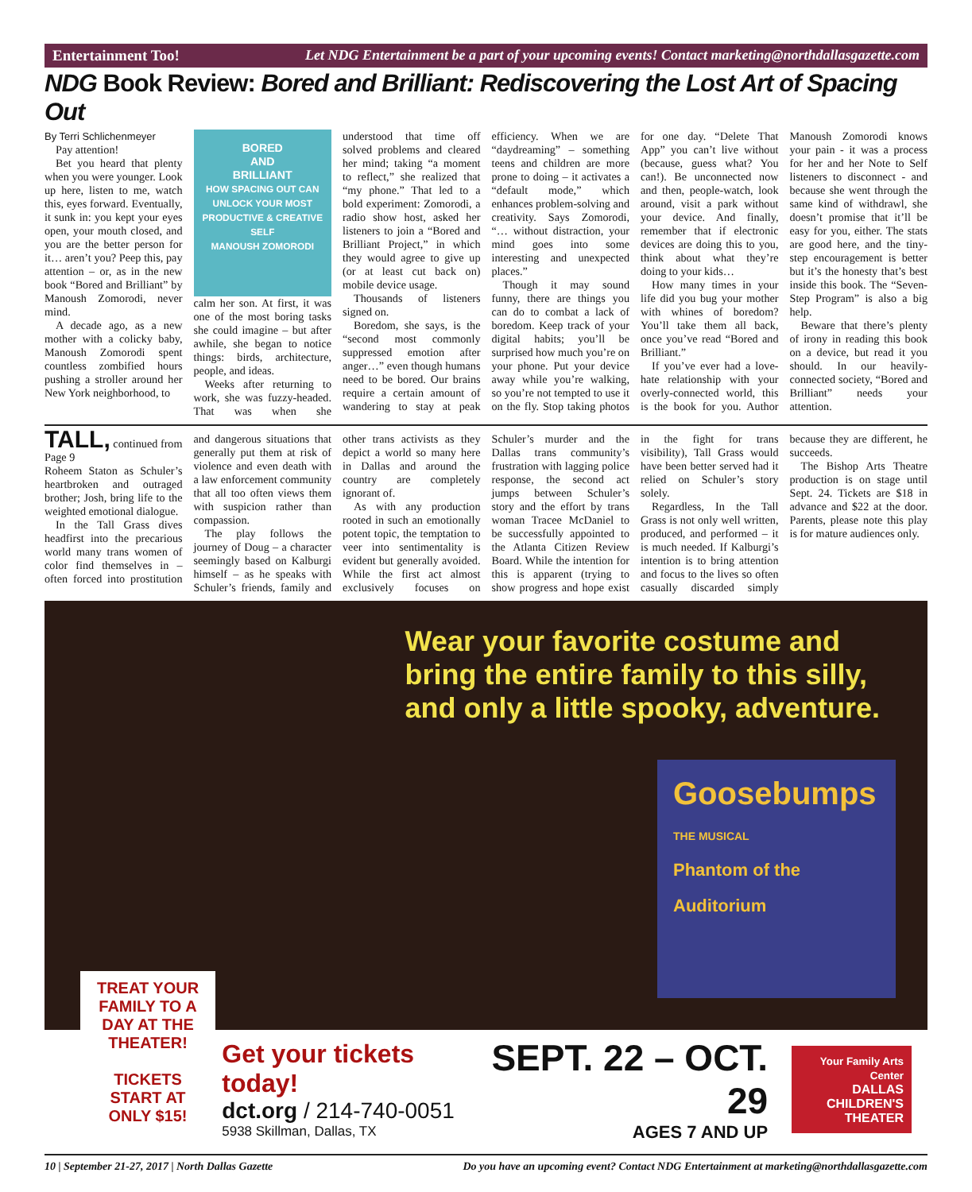Entertainment Too! Let NDG Entertainment be a part of your upcoming events! Contact marketing@northdallasgazette.com
NDG Book Review: Bored and Brilliant: Rediscovering the Lost Art of Spacing Out
By Terri Schlichenmeyer
Pay attention!
Bet you heard that plenty when you were younger. Look up here, listen to me, watch this, eyes forward. Eventually, it sunk in: you kept your eyes open, your mouth closed, and you are the better person for it… aren’t you? Peep this, pay attention – or, as in the new book “Bored and Brilliant” by Manoush Zomorodi, never mind.
A decade ago, as a new mother with a colicky baby, Manoush Zomorodi spent countless zombified hours pushing a stroller around her New York neighborhood, to
BORED
AND
BRILLIANT
HOW SPACING OUT CAN UNLOCK YOUR MOST PRODUCTIVE & CREATIVE SELF
MANOUSH ZOMORODI
calm her son. At first, it was one of the most boring tasks she could imagine – but after awhile, she began to notice things: birds, architecture, people, and ideas.
Weeks after returning to work, she was fuzzy-headed. That was when she understood that time off solved problems and cleared her mind; taking “a moment to reflect,” she realized that “my phone.” That led to a bold experiment: Zomorodi, a radio show host, asked her listeners to join a “Bored and Brilliant Project,” in which they would agree to give up (or at least cut back on) mobile device usage.
Thousands of listeners signed on.
Boredom, she says, is the “second most commonly suppressed emotion after anger…” even though humans need to be bored. Our brains require a certain amount of wandering to stay at peak efficiency. When we are “daydreaming” – something teens and children are more prone to doing – it activates a “default mode,” which enhances problem-solving and creativity. Says Zomorodi, “… without distraction, your mind goes into some interesting and unexpected places.”
Though it may sound funny, there are things you can do to combat a lack of boredom. Keep track of your digital habits; you’ll be surprised how much you’re on your phone. Put your device away while you’re walking, so you’re not tempted to use it on the fly. Stop taking photos for one day. “Delete That App” you can’t live without (because, guess what? You can!). Be unconnected now and then, people-watch, look around, visit a park without your device. And finally, remember that if electronic devices are doing this to you, think about what they’re doing to your kids…
How many times in your life did you bug your mother with whines of boredom? You’ll take them all back, once you’ve read “Bored and Brilliant.”
If you’ve ever had a love-hate relationship with your overly-connected world, this is the book for you. Author Manoush Zomorodi knows your pain - it was a process for her and her Note to Self listeners to disconnect - and because she went through the same kind of withdrawl, she doesn’t promise that it’ll be easy for you, either. The stats are good here, and the tiny-step encouragement is better but it’s the honesty that’s best inside this book. The “Seven-Step Program” is also a big help.
Beware that there’s plenty of irony in reading this book on a device, but read it you should. In our heavily-connected society, “Bored and Brilliant” needs your attention.
TALL, continued from Page 9
Roheem Staton as Schuler’s heartbroken and outraged brother; Josh, bring life to the weighted emotional dialogue.
In the Tall Grass dives headfirst into the precarious world many trans women of color find themselves in – often forced into prostitution and dangerous situations that generally put them at risk of violence and even death with a law enforcement community that all too often views them with suspicion rather than compassion.
The play follows the journey of Doug – a character seemingly based on Kalburgi himself – as he speaks with Schuler’s friends, family and other trans activists as they depict a world so many here in Dallas and around the country are completely ignorant of.
As with any production rooted in such an emotionally potent topic, the temptation to veer into sentimentality is evident but generally avoided. While the first act almost exclusively focuses on Schuler’s murder and the Dallas trans community’s frustration with lagging police response, the second act jumps between Schuler’s story and the effort by trans woman Tracee McDaniel to be successfully appointed to the Atlanta Citizen Review Board. While the intention for this is apparent (trying to show progress and hope exist in the fight for trans visibility), Tall Grass would have been better served had it relied on Schuler’s story solely.
Regardless, In the Tall Grass is not only well written, produced, and performed – it is much needed. If Kalburgi’s intention is to bring attention and focus to the lives so often casually discarded simply because they are different, he succeeds.
The Bishop Arts Theatre production is on stage until Sept. 24. Tickets are $18 in advance and $22 at the door. Parents, please note this play is for mature audiences only.
Wear your favorite costume and
bring the entire family to this silly,
and only a little spooky, adventure.
Goosebumps
THE MUSICAL
Phantom of the Auditorium
Get your tickets today!
dct.org / 214-740-0051
5938 Skillman, Dallas, TX
SEPT. 22 – OCT. 29
AGES 7 AND UP
Your Family Arts Center
DALLAS
CHILDREN'S
THEATER
TREAT YOUR FAMILY TO A DAY AT THE THEATER!
TICKETS START AT ONLY $15!
10 | September 21-27, 2017 | North Dallas Gazette Do you have an upcoming event? Contact NDG Entertainment at marketing@northdallasgazette.com